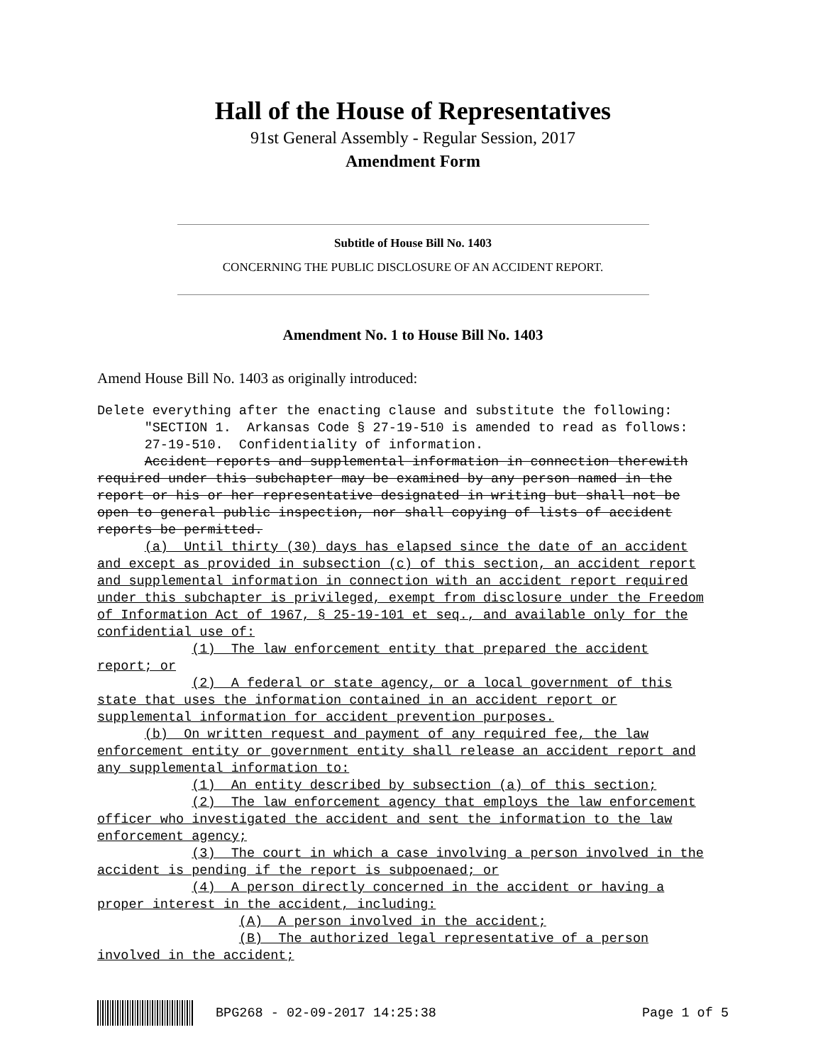Hall of the House of Representatives
91st General Assembly - Regular Session, 2017
Amendment Form
Subtitle of House Bill No. 1403
CONCERNING THE PUBLIC DISCLOSURE OF AN ACCIDENT REPORT.
Amendment No. 1 to House Bill No. 1403
Amend House Bill No. 1403 as originally introduced:
Delete everything after the enacting clause and substitute the following: "SECTION 1. Arkansas Code § 27-19-510 is amended to read as follows: 27-19-510. Confidentiality of information. Accident reports and supplemental information in connection therewith required under this subchapter may be examined by any person named in the report or his or her representative designated in writing but shall not be open to general public inspection, nor shall copying of lists of accident reports be permitted. (a) Until thirty (30) days has elapsed since the date of an accident and except as provided in subsection (c) of this section, an accident report and supplemental information in connection with an accident report required under this subchapter is privileged, exempt from disclosure under the Freedom of Information Act of 1967, § 25-19-101 et seq., and available only for the confidential use of: (1) The law enforcement entity that prepared the accident report; or (2) A federal or state agency, or a local government of this state that uses the information contained in an accident report or supplemental information for accident prevention purposes. (b) On written request and payment of any required fee, the law enforcement entity or government entity shall release an accident report and any supplemental information to: (1) An entity described by subsection (a) of this section; (2) The law enforcement agency that employs the law enforcement officer who investigated the accident and sent the information to the law enforcement agency; (3) The court in which a case involving a person involved in the accident is pending if the report is subpoenaed; or (4) A person directly concerned in the accident or having a proper interest in the accident, including: (A) A person involved in the accident; (B) The authorized legal representative of a person involved in the accident;
BPG268 - 02-09-2017 14:25:38 Page 1 of 5